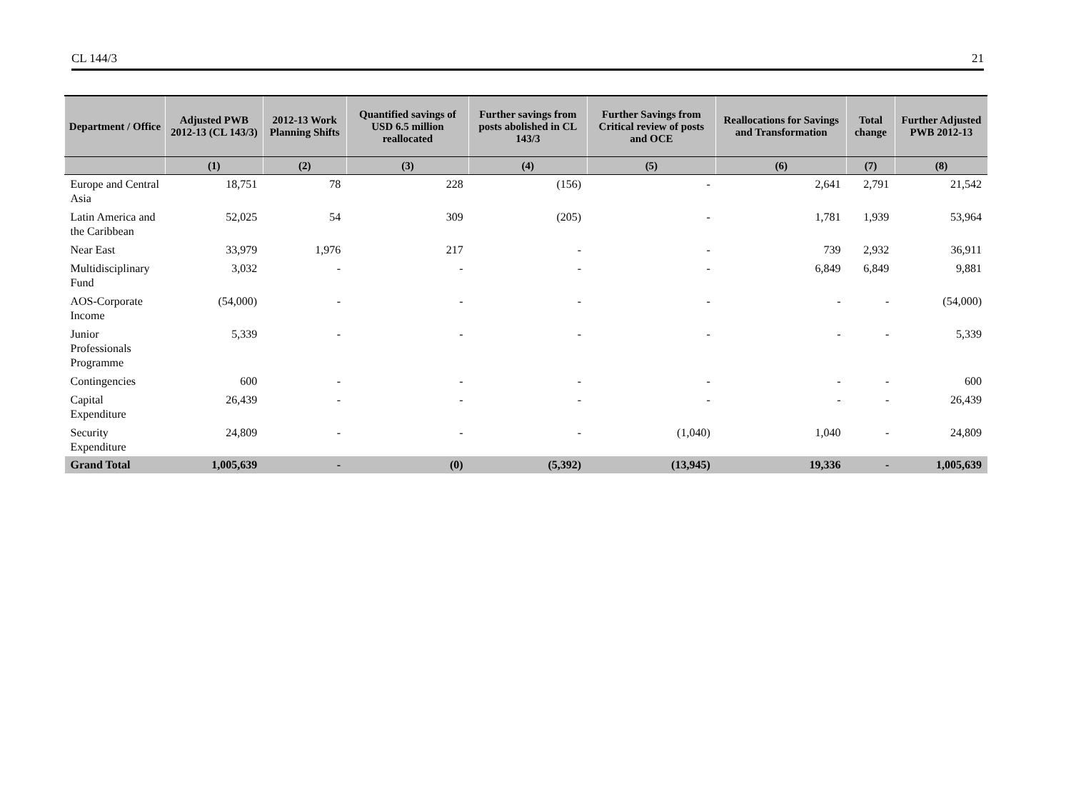CL 144/3 21
| Department / Office | Adjusted PWB 2012-13 (CL 143/3) | 2012-13 Work Planning Shifts | Quantified savings of USD 6.5 million reallocated | Further savings from posts abolished in CL 143/3 | Further Savings from Critical review of posts and OCE | Reallocations for Savings and Transformation | Total change | Further Adjusted PWB 2012-13 |
| --- | --- | --- | --- | --- | --- | --- | --- | --- |
| | (1) | (2) | (3) | (4) | (5) | (6) | (7) | (8) |
| Europe and Central Asia | 18,751 | 78 | 228 | (156) | - | 2,641 | 2,791 | 21,542 |
| Latin America and the Caribbean | 52,025 | 54 | 309 | (205) | - | 1,781 | 1,939 | 53,964 |
| Near East | 33,979 | 1,976 | 217 | - | - | 739 | 2,932 | 36,911 |
| Multidisciplinary Fund | 3,032 | - | - | - | - | 6,849 | 6,849 | 9,881 |
| AOS-Corporate Income | (54,000) | - | - | - | - | - | - | (54,000) |
| Junior Professionals Programme | 5,339 | - | - | - | - | - | - | 5,339 |
| Contingencies | 600 | - | - | - | - | - | - | 600 |
| Capital Expenditure | 26,439 | - | - | - | - | - | - | 26,439 |
| Security Expenditure | 24,809 | - | - | - | (1,040) | 1,040 | - | 24,809 |
| Grand Total | 1,005,639 | - | (0) | (5,392) | (13,945) | 19,336 | - | 1,005,639 |